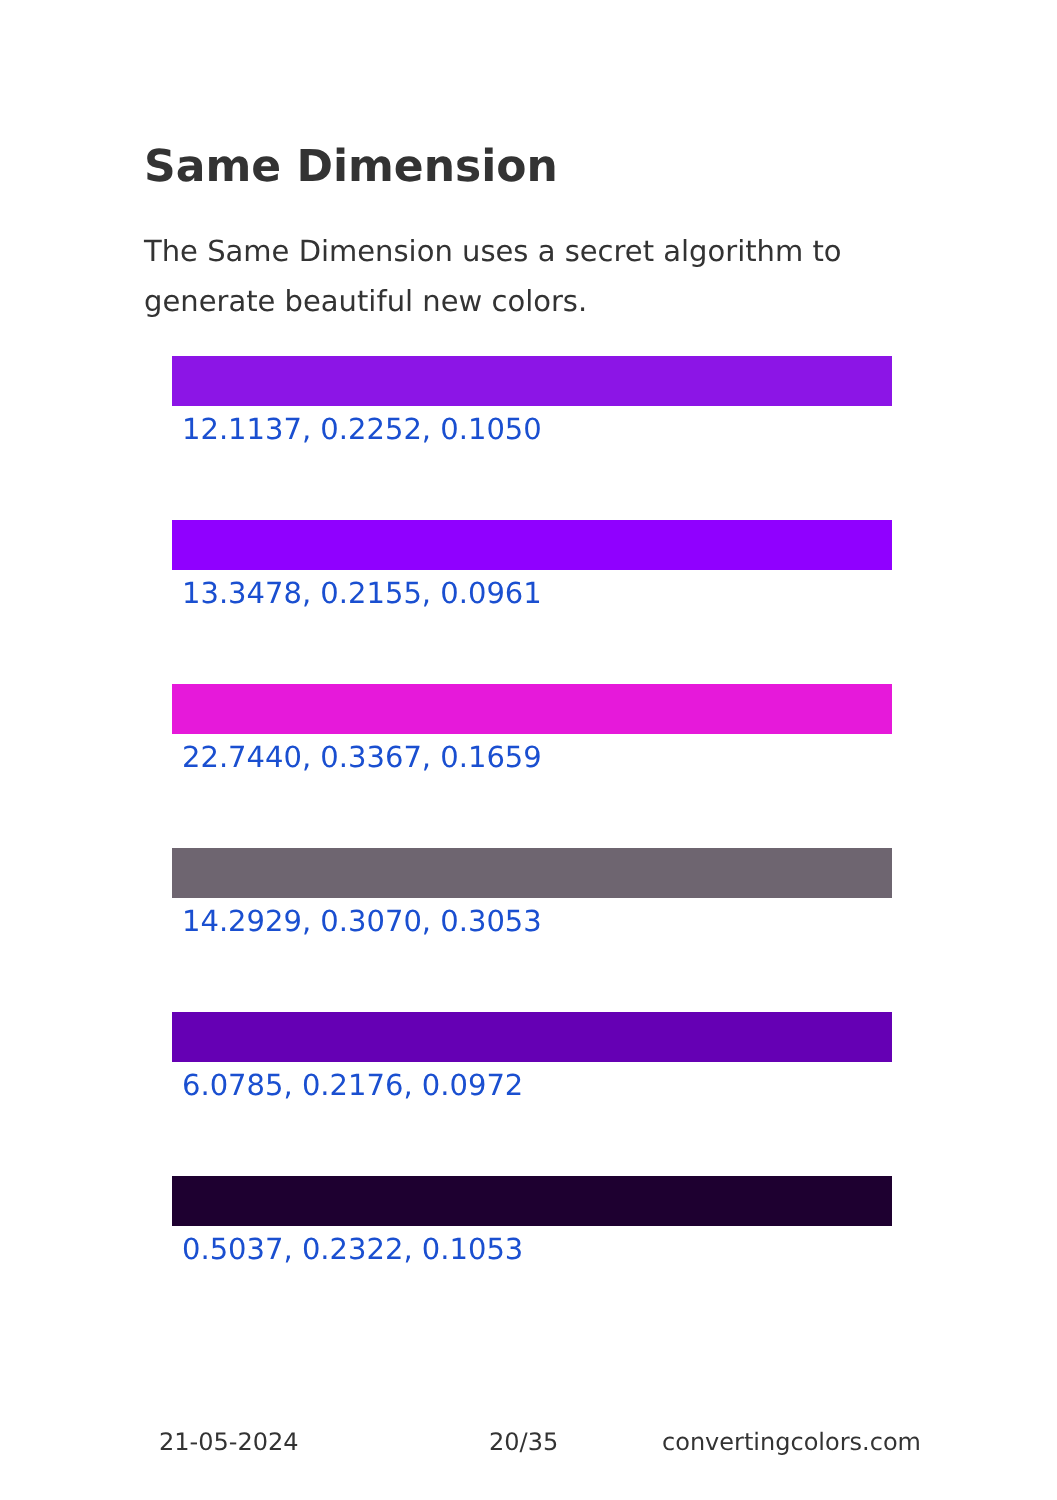Same Dimension
The Same Dimension uses a secret algorithm to generate beautiful new colors.
12.1137, 0.2252, 0.1050
13.3478, 0.2155, 0.0961
22.7440, 0.3367, 0.1659
14.2929, 0.3070, 0.3053
6.0785, 0.2176, 0.0972
0.5037, 0.2322, 0.1053
21-05-2024 20/35 convertingcolors.com